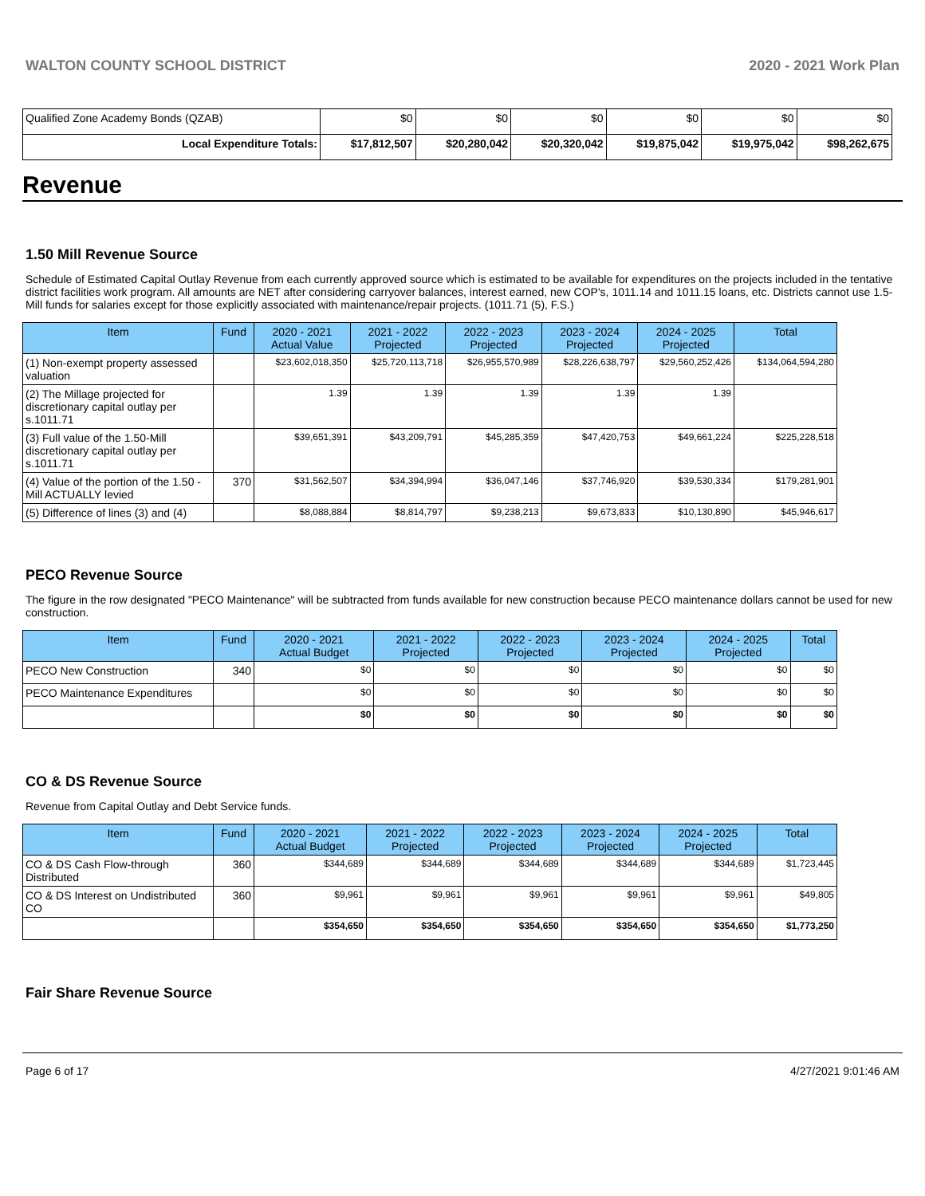WALTON COUNTY SCHOOL DISTRICT 2020 - 2021 Work Plan
| Qualified Zone Academy Bonds (QZAB) | $0 | $0 | $0 | $0 | $0 | $0 |
| Local Expenditure Totals: | $17,812,507 | $20,280,042 | $20,320,042 | $19,875,042 | $19,975,042 | $98,262,675 |
Revenue
1.50 Mill Revenue Source
Schedule of Estimated Capital Outlay Revenue from each currently approved source which is estimated to be available for expenditures on the projects included in the tentative district facilities work program. All amounts are NET after considering carryover balances, interest earned, new COP's, 1011.14 and 1011.15 loans, etc. Districts cannot use 1.5-Mill funds for salaries except for those explicitly associated with maintenance/repair projects. (1011.71 (5), F.S.)
| Item | Fund | 2020 - 2021 Actual Value | 2021 - 2022 Projected | 2022 - 2023 Projected | 2023 - 2024 Projected | 2024 - 2025 Projected | Total |
| --- | --- | --- | --- | --- | --- | --- | --- |
| (1) Non-exempt property assessed valuation | | $23,602,018,350 | $25,720,113,718 | $26,955,570,989 | $28,226,638,797 | $29,560,252,426 | $134,064,594,280 |
| (2) The Millage projected for discretionary capital outlay per s.1011.71 | | 1.39 | 1.39 | 1.39 | 1.39 | 1.39 | |
| (3) Full value of the 1.50-Mill discretionary capital outlay per s.1011.71 | | $39,651,391 | $43,209,791 | $45,285,359 | $47,420,753 | $49,661,224 | $225,228,518 |
| (4) Value of the portion of the 1.50 -Mill ACTUALLY levied | 370 | $31,562,507 | $34,394,994 | $36,047,146 | $37,746,920 | $39,530,334 | $179,281,901 |
| (5) Difference of lines (3) and (4) | | $8,088,884 | $8,814,797 | $9,238,213 | $9,673,833 | $10,130,890 | $45,946,617 |
PECO Revenue Source
The figure in the row designated "PECO Maintenance" will be subtracted from funds available for new construction because PECO maintenance dollars cannot be used for new construction.
| Item | Fund | 2020 - 2021 Actual Budget | 2021 - 2022 Projected | 2022 - 2023 Projected | 2023 - 2024 Projected | 2024 - 2025 Projected | Total |
| --- | --- | --- | --- | --- | --- | --- | --- |
| PECO New Construction | 340 | $0 | $0 | $0 | $0 | $0 | $0 |
| PECO Maintenance Expenditures | | $0 | $0 | $0 | $0 | $0 | $0 |
| | | $0 | $0 | $0 | $0 | $0 | $0 |
CO & DS Revenue Source
Revenue from Capital Outlay and Debt Service funds.
| Item | Fund | 2020 - 2021 Actual Budget | 2021 - 2022 Projected | 2022 - 2023 Projected | 2023 - 2024 Projected | 2024 - 2025 Projected | Total |
| --- | --- | --- | --- | --- | --- | --- | --- |
| CO & DS Cash Flow-through Distributed | 360 | $344,689 | $344,689 | $344,689 | $344,689 | $344,689 | $1,723,445 |
| CO & DS Interest on Undistributed CO | 360 | $9,961 | $9,961 | $9,961 | $9,961 | $9,961 | $49,805 |
| | | $354,650 | $354,650 | $354,650 | $354,650 | $354,650 | $1,773,250 |
Fair Share Revenue Source
Page 6 of 17 4/27/2021 9:01:46 AM